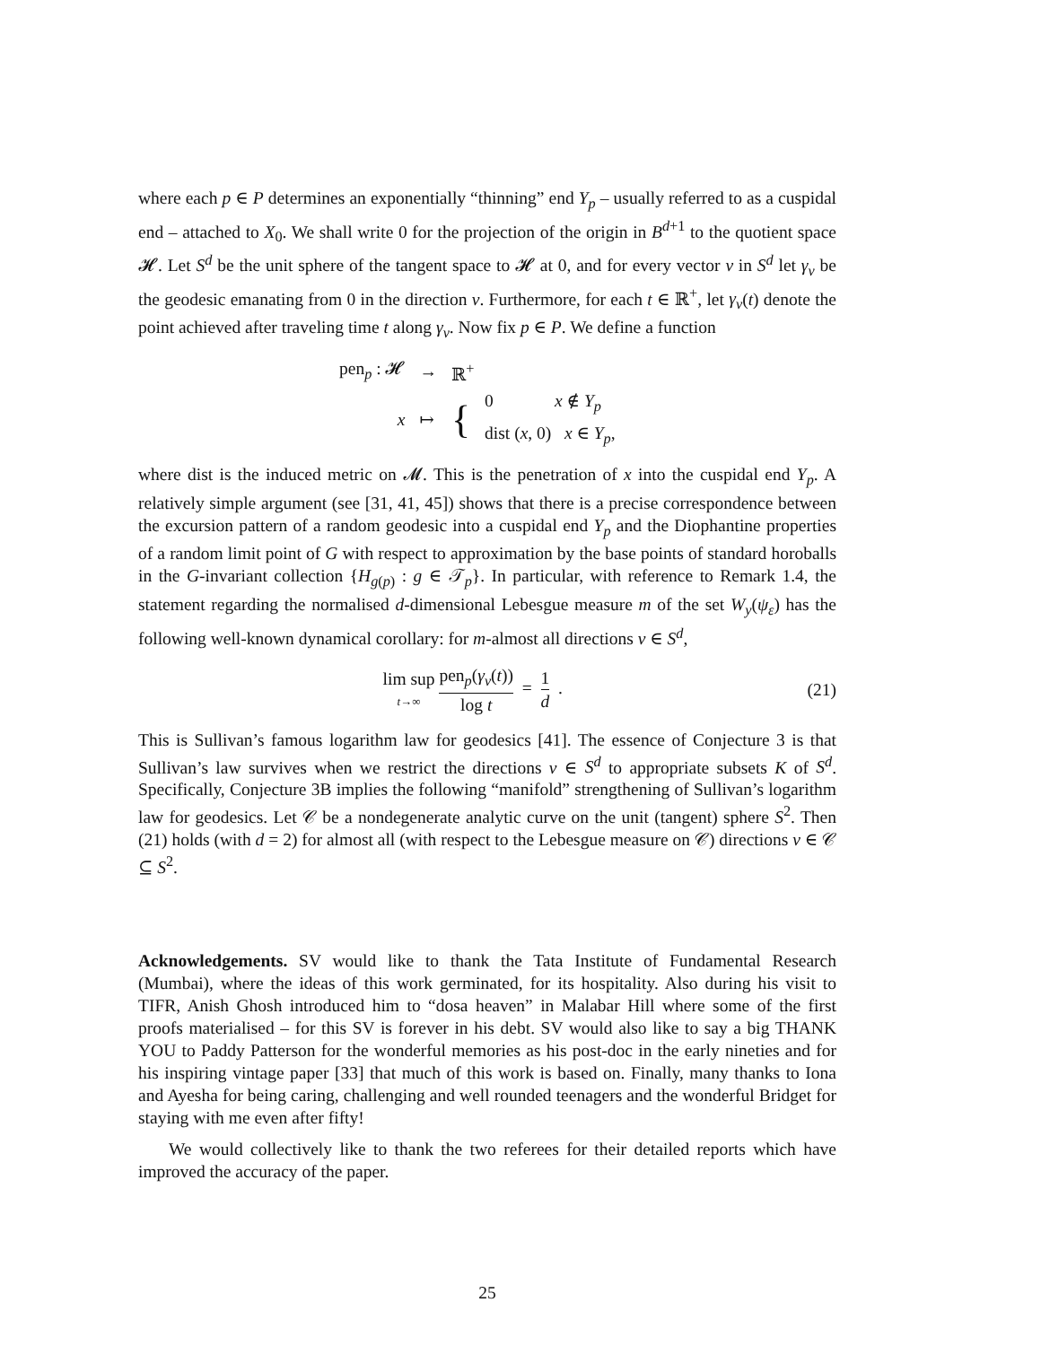where each p ∈ P determines an exponentially “thinning” end Y<sub>p</sub> – usually referred to as a cuspidal end – attached to X<sub>0</sub>. We shall write 0 for the projection of the origin in B<sup>d+1</sup> to the quotient space 𝓗. Let S<sup>d</sup> be the unit sphere of the tangent space to 𝓗 at 0, and for every vector v in S<sup>d</sup> let γ<sub>v</sub> be the geodesic emanating from 0 in the direction v. Furthermore, for each t ∈ ℝ<sup>+</sup>, let γ<sub>v</sub>(t) denote the point achieved after traveling time t along γ<sub>v</sub>. Now fix p ∈ P. We define a function
| pen<sub>p</sub> : 𝓗 | → | ℝ<sup>+</sup> | |
| x | ↦ | { | 0 x ∉ Y<sub>p</sub> |
| | | | dist ( x , 0) x ∈ Y<sub>p</sub> , |
where dist is the induced metric on 𝓜. This is the penetration of x into the cuspidal end Y<sub>p</sub>. A relatively simple argument (see [31, 41, 45]) shows that there is a precise correspondence between the excursion pattern of a random geodesic into a cuspidal end Y<sub>p</sub> and the Diophantine properties of a random limit point of G with respect to approximation by the base points of standard horoballs in the G-invariant collection {H<sub>g(p)</sub> : g ∈ 𝒯<sub>p</sub>}. In particular, with reference to Remark 1.4, the statement regarding the normalised d-dimensional Lebesgue measure m of the set W<sub>y</sub>(ψ<sub>ε</sub>) has the following well-known dynamical corollary: for m-almost all directions v ∈ S<sup>d</sup>,
lim sup t→∞ pen<sub>p</sub>(γ<sub>v</sub>(t)) log t = 1 d .
(21)
This is Sullivan’s famous logarithm law for geodesics [41]. The essence of Conjecture 3 is that Sullivan’s law survives when we restrict the directions v ∈ S<sup>d</sup> to appropriate subsets K of S<sup>d</sup>. Specifically, Conjecture 3B implies the following “manifold” strengthening of Sullivan’s logarithm law for geodesics. Let 𝒞 be a nondegenerate analytic curve on the unit (tangent) sphere S<sup>2</sup>. Then (21) holds (with d = 2) for almost all (with respect to the Lebesgue measure on 𝒞) directions v ∈ 𝒞 ⊆ S<sup>2</sup>.
Acknowledgements. SV would like to thank the Tata Institute of Fundamental Research (Mumbai), where the ideas of this work germinated, for its hospitality. Also during his visit to TIFR, Anish Ghosh introduced him to “dosa heaven” in Malabar Hill where some of the first proofs materialised – for this SV is forever in his debt. SV would also like to say a big THANK YOU to Paddy Patterson for the wonderful memories as his post-doc in the early nineties and for his inspiring vintage paper [33] that much of this work is based on. Finally, many thanks to Iona and Ayesha for being caring, challenging and well rounded teenagers and the wonderful Bridget for staying with me even after fifty!
We would collectively like to thank the two referees for their detailed reports which have improved the accuracy of the paper.
25